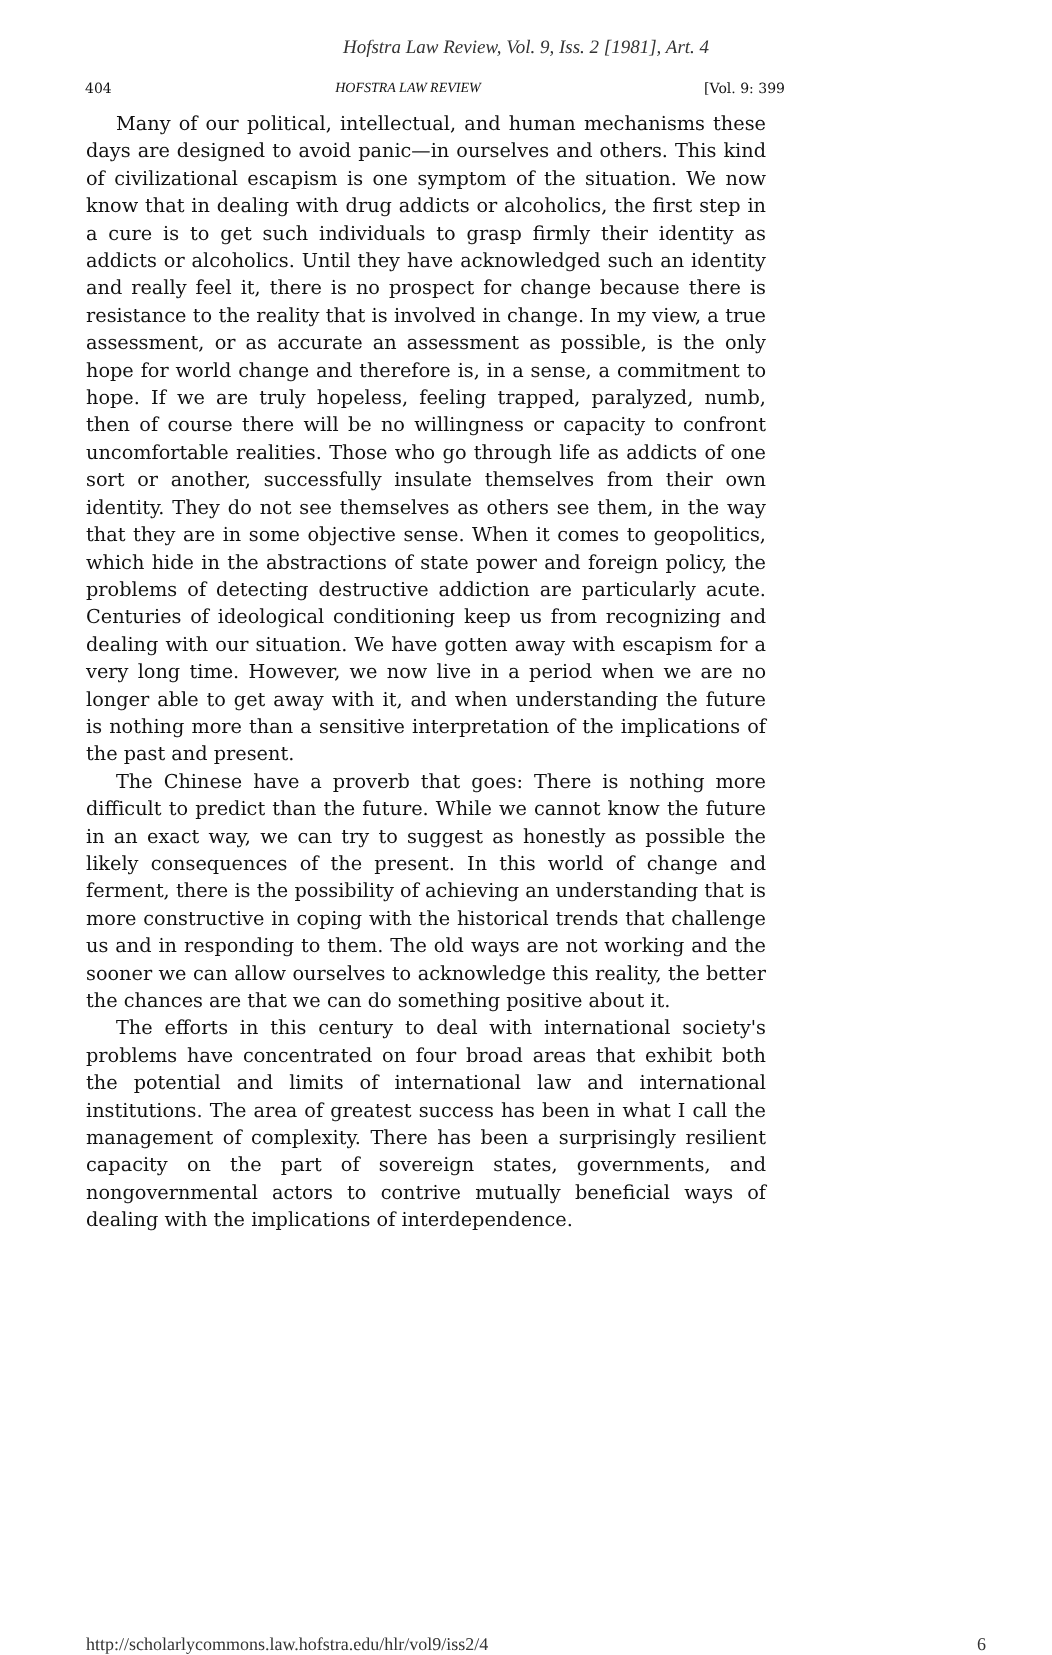Hofstra Law Review, Vol. 9, Iss. 2 [1981], Art. 4
404 HOFSTRA LAW REVIEW [Vol. 9: 399
Many of our political, intellectual, and human mechanisms these days are designed to avoid panic—in ourselves and others. This kind of civilizational escapism is one symptom of the situation. We now know that in dealing with drug addicts or alcoholics, the first step in a cure is to get such individuals to grasp firmly their identity as addicts or alcoholics. Until they have acknowledged such an identity and really feel it, there is no prospect for change because there is resistance to the reality that is involved in change. In my view, a true assessment, or as accurate an assessment as possible, is the only hope for world change and therefore is, in a sense, a commitment to hope. If we are truly hopeless, feeling trapped, paralyzed, numb, then of course there will be no willingness or capacity to confront uncomfortable realities. Those who go through life as addicts of one sort or another, successfully insulate themselves from their own identity. They do not see themselves as others see them, in the way that they are in some objective sense. When it comes to geopolitics, which hide in the abstractions of state power and foreign policy, the problems of detecting destructive addiction are particularly acute. Centuries of ideological conditioning keep us from recognizing and dealing with our situation. We have gotten away with escapism for a very long time. However, we now live in a period when we are no longer able to get away with it, and when understanding the future is nothing more than a sensitive interpretation of the implications of the past and present.
The Chinese have a proverb that goes: There is nothing more difficult to predict than the future. While we cannot know the future in an exact way, we can try to suggest as honestly as possible the likely consequences of the present. In this world of change and ferment, there is the possibility of achieving an understanding that is more constructive in coping with the historical trends that challenge us and in responding to them. The old ways are not working and the sooner we can allow ourselves to acknowledge this reality, the better the chances are that we can do something positive about it.
The efforts in this century to deal with international society's problems have concentrated on four broad areas that exhibit both the potential and limits of international law and international institutions. The area of greatest success has been in what I call the management of complexity. There has been a surprisingly resilient capacity on the part of sovereign states, governments, and nongovernmental actors to contrive mutually beneficial ways of dealing with the implications of interdependence.
http://scholarlycommons.law.hofstra.edu/hlr/vol9/iss2/4 6